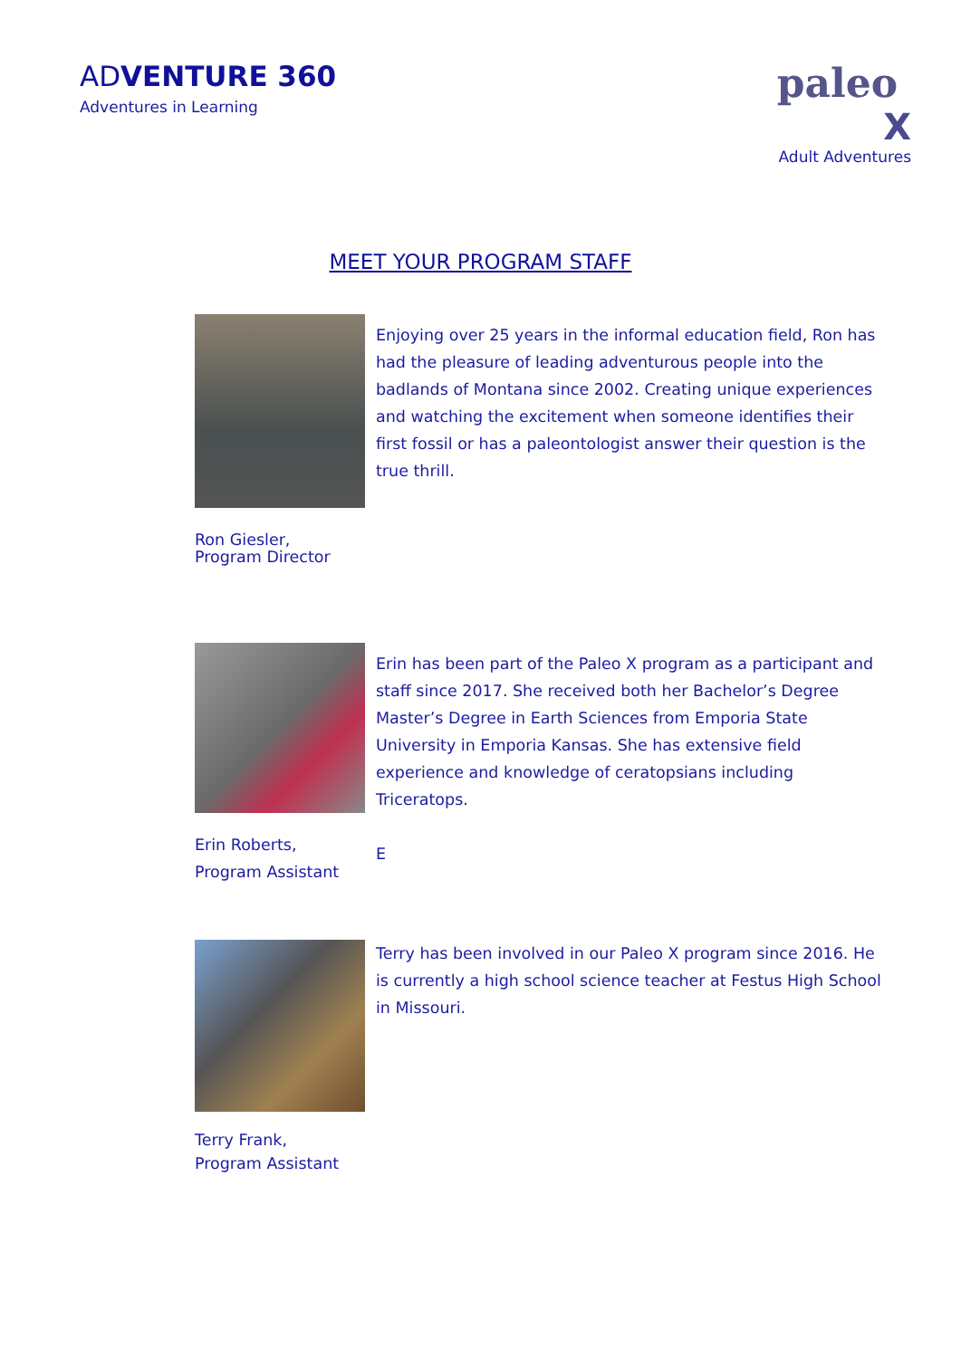ADVENTURE 360
Adventures in Learning
paleo
X
Adult Adventures
MEET YOUR PROGRAM STAFF
Ron Giesler,
Program Director
Enjoying over 25 years in the informal education field, Ron has had the pleasure of leading adventurous people into the badlands of Montana since 2002. Creating unique experiences and watching the excitement when someone identifies their first fossil or has a paleontologist answer their question is the true thrill.
Erin Roberts,
Program Assistant
Erin has been part of the Paleo X program as a participant and staff since 2017. She received both her Bachelor’s Degree Master’s Degree in Earth Sciences from Emporia State University in Emporia Kansas. She has extensive field experience and knowledge of ceratopsians including Triceratops.
E
Terry Frank,
Program Assistant
Terry has been involved in our Paleo X program since 2016. He is currently a high school science teacher at Festus High School in Missouri.